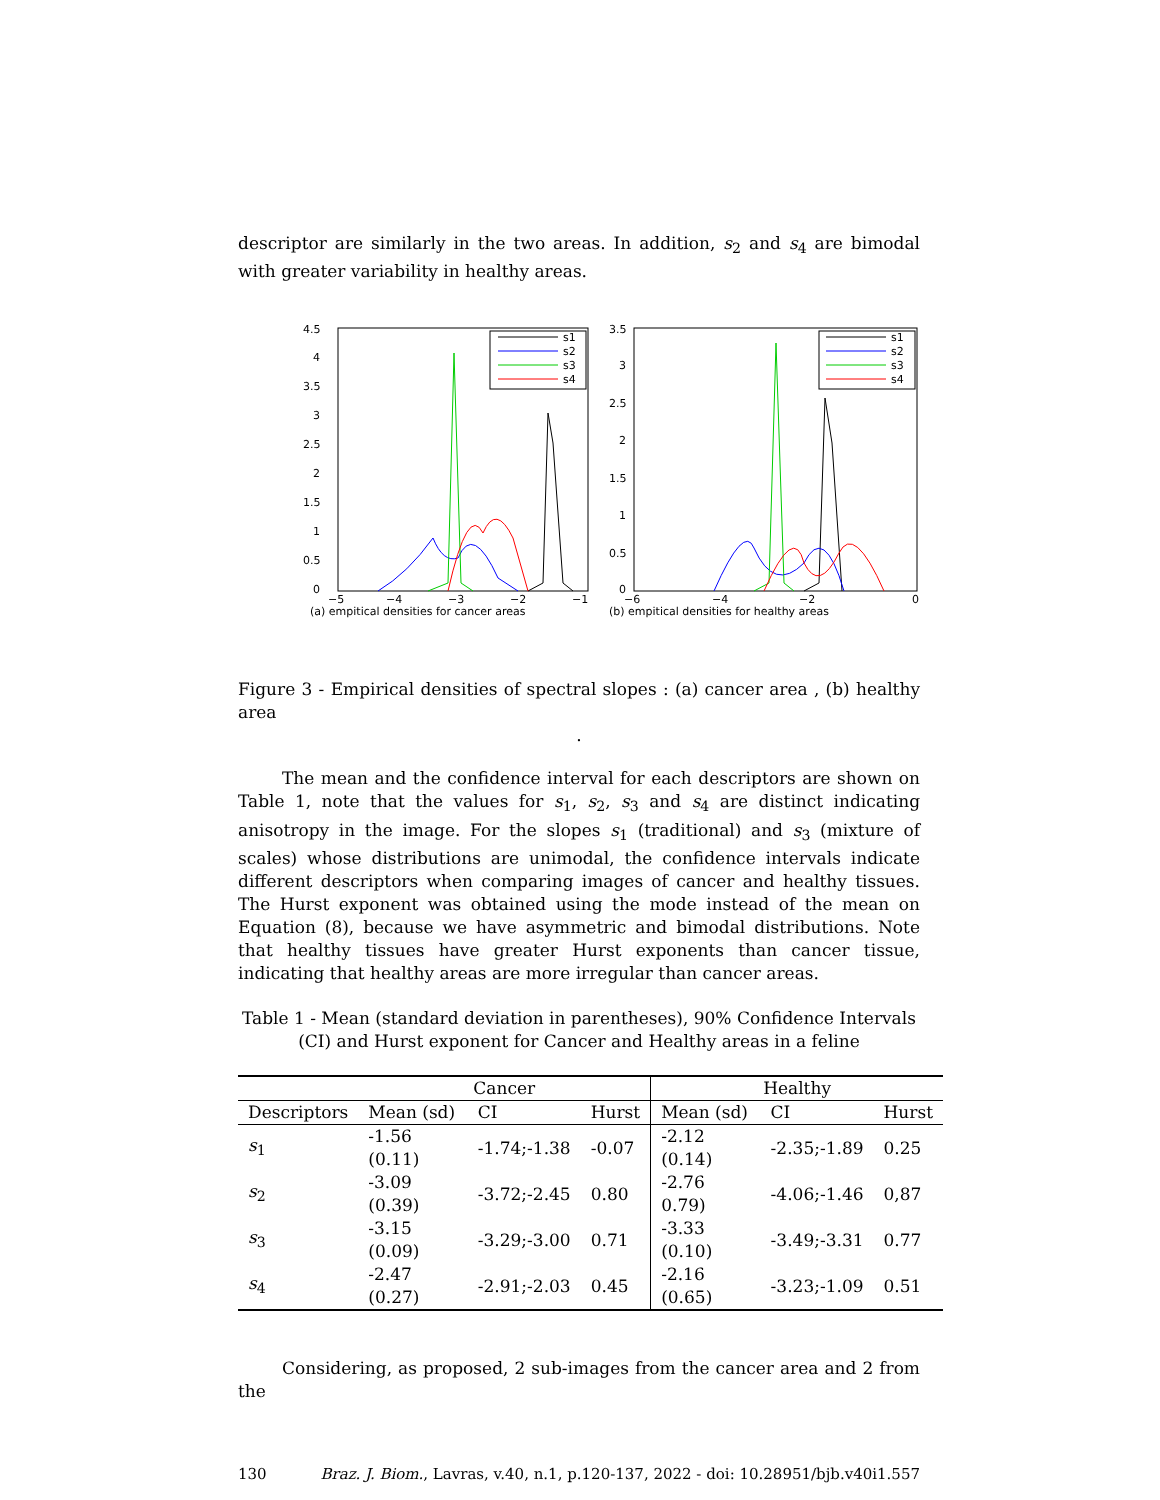descriptor are similarly in the two areas. In addition, s<sub>2</sub> and s<sub>4</sub> are bimodal with greater variability in healthy areas.
4.5
4
3.5
3
2.5
2
1.5
1
0.5
0
−5
−4
−3
−2
−1
(a) empitical densities for cancer areas
s1
s2
s3
s4
3.5
3
2.5
2
1.5
1
0.5
0
−6
−4
−2
0
(b) empitical densities for healthy areas
s1
s2
s3
s4
Figure 3 - Empirical densities of spectral slopes : (a) cancer area , (b) healthy area
.
The mean and the confidence interval for each descriptors are shown on Table 1, note that the values for s<sub>1</sub>, s<sub>2</sub>, s<sub>3</sub> and s<sub>4</sub> are distinct indicating anisotropy in the image. For the slopes s<sub>1</sub> (traditional) and s<sub>3</sub> (mixture of scales) whose distributions are unimodal, the confidence intervals indicate different descriptors when comparing images of cancer and healthy tissues. The Hurst exponent was obtained using the mode instead of the mean on Equation (8), because we have asymmetric and bimodal distributions. Note that healthy tissues have greater Hurst exponents than cancer tissue, indicating that healthy areas are more irregular than cancer areas.
Table 1 - Mean (standard deviation in parentheses), 90% Confidence Intervals (CI) and Hurst exponent for Cancer and Healthy areas in a feline
| | Cancer | | | Healthy | | |
| --- | --- | --- | --- | --- | --- | --- |
| Descriptors | Mean (sd) | CI | Hurst | Mean (sd) | CI | Hurst |
| s<sub>1</sub> | -1.56 (0.11) | -1.74;-1.38 | -0.07 | -2.12 (0.14) | -2.35;-1.89 | 0.25 |
| s<sub>2</sub> | -3.09 (0.39) | -3.72;-2.45 | 0.80 | -2.76 0.79) | -4.06;-1.46 | 0,87 |
| s<sub>3</sub> | -3.15 (0.09) | -3.29;-3.00 | 0.71 | -3.33 (0.10) | -3.49;-3.31 | 0.77 |
| s<sub>4</sub> | -2.47 (0.27) | -2.91;-2.03 | 0.45 | -2.16 (0.65) | -3.23;-1.09 | 0.51 |
Considering, as proposed, 2 sub-images from the cancer area and 2 from the
130 Braz. J. Biom., Lavras, v.40, n.1, p.120-137, 2022 - doi: 10.28951/bjb.v40i1.557